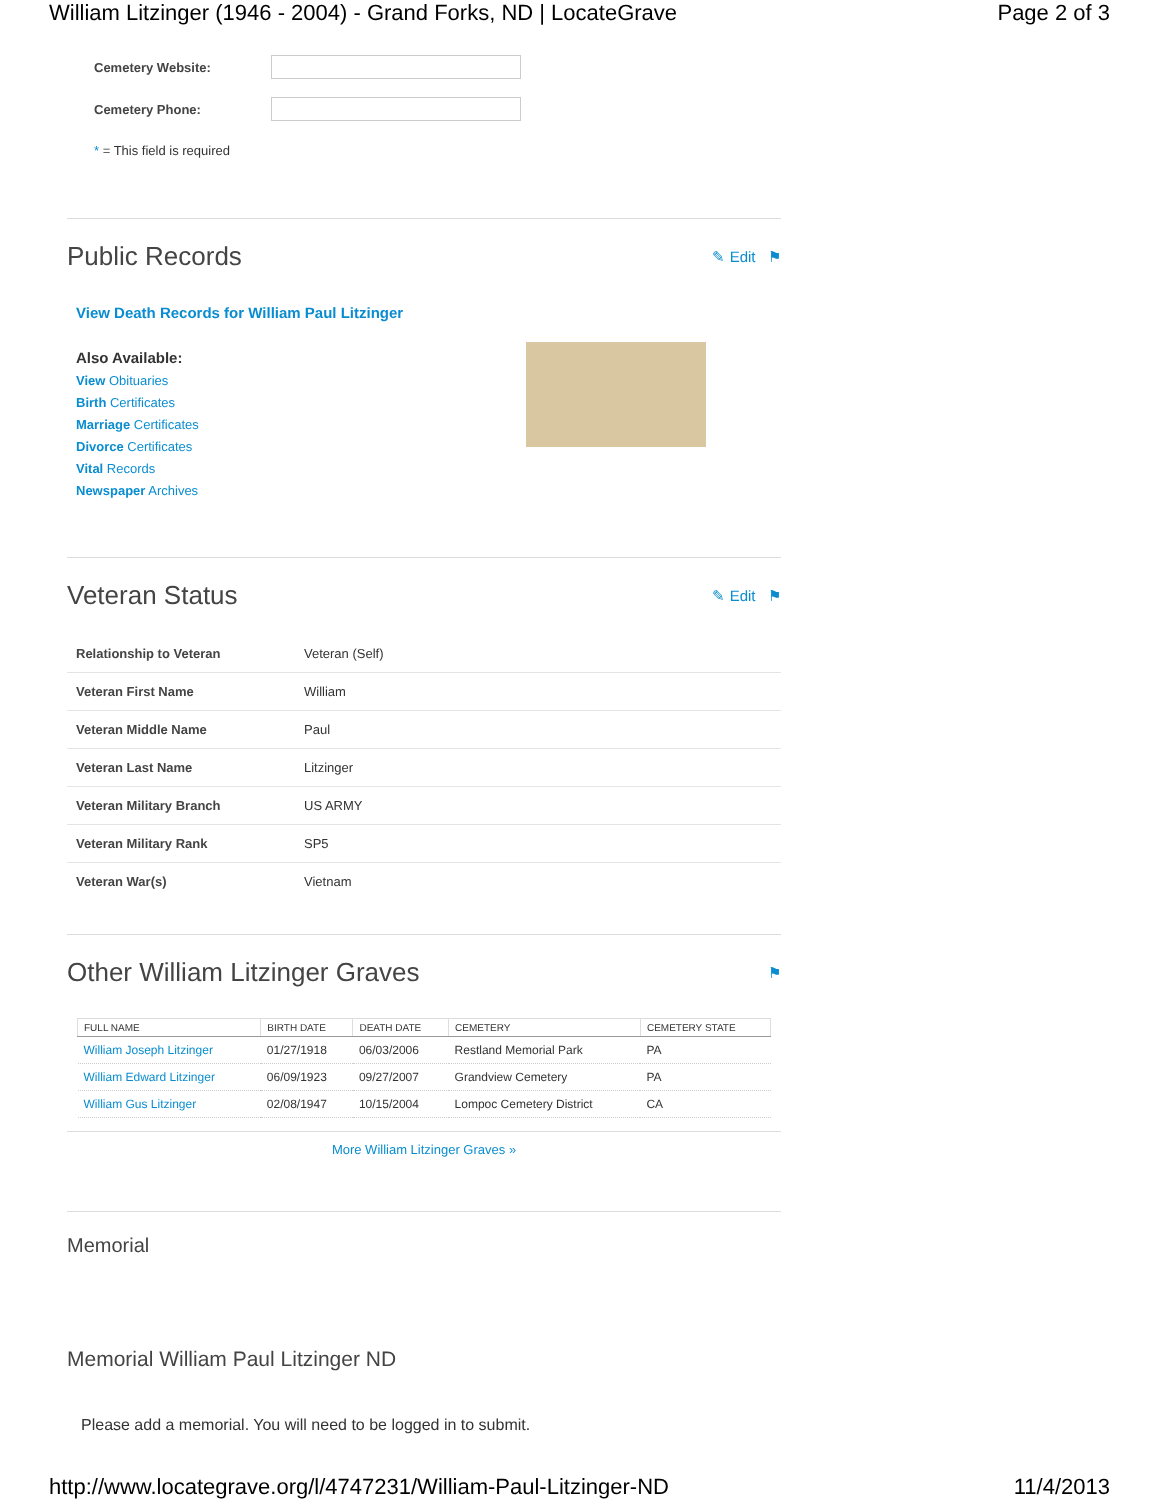William Litzinger (1946 - 2004) - Grand Forks, ND | LocateGrave Page 2 of 3
Cemetery Website:
Cemetery Phone:
* = This field is required
Public Records ✎ Edit ⚑
View Death Records for William Paul Litzinger
Also Available:
View Obituaries
Birth Certificates
Marriage Certificates
Divorce Certificates
Vital Records
Newspaper Archives
Veteran Status ✎ Edit ⚑
| Relationship to Veteran | Veteran (Self) |
| Veteran First Name | William |
| Veteran Middle Name | Paul |
| Veteran Last Name | Litzinger |
| Veteran Military Branch | US ARMY |
| Veteran Military Rank | SP5 |
| Veteran War(s) | Vietnam |
Other William Litzinger Graves ⚑
| FULL NAME | BIRTH DATE | DEATH DATE | CEMETERY | CEMETERY STATE |
| --- | --- | --- | --- | --- |
| William Joseph Litzinger | 01/27/1918 | 06/03/2006 | Restland Memorial Park | PA |
| William Edward Litzinger | 06/09/1923 | 09/27/2007 | Grandview Cemetery | PA |
| William Gus Litzinger | 02/08/1947 | 10/15/2004 | Lompoc Cemetery District | CA |
More William Litzinger Graves »
Memorial
Memorial William Paul Litzinger ND
Please add a memorial. You will need to be logged in to submit.
http://www.locategrave.org/l/4747231/William-Paul-Litzinger-ND 11/4/2013